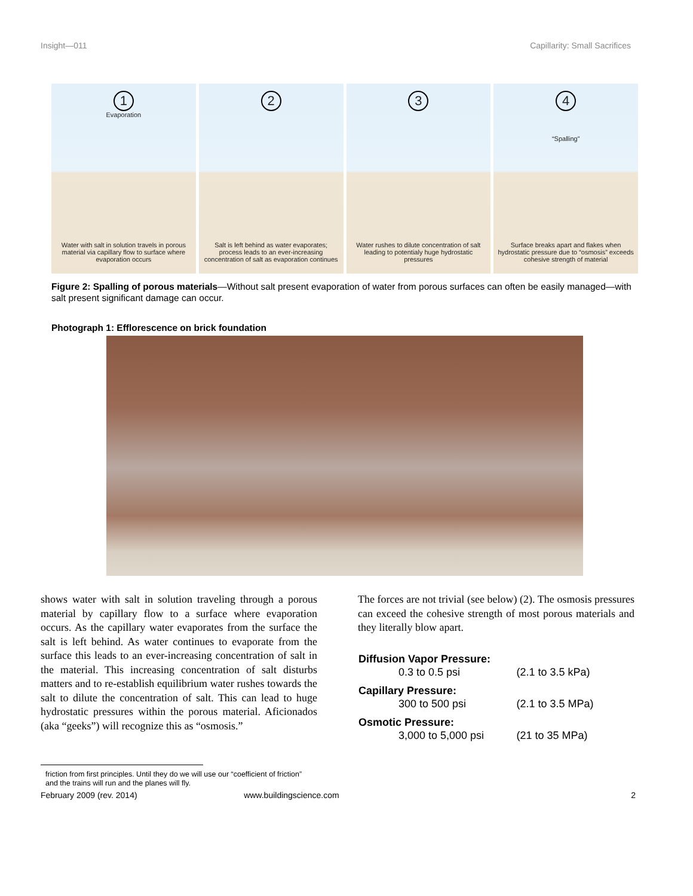Insight—011 Capillarity: Small Sacrifices
1
Evaporation
Water with salt in solution travels in porous material via capillary flow to surface where evaporation occurs
2
Salt is left behind as water evaporates; process leads to an ever-increasing concentration of salt as evaporation continues
3
Water rushes to dilute concentration of salt leading to potentialy huge hydrostatic pressures
4
“Spalling”
Surface breaks apart and flakes when hydrostatic pressure due to “osmosis” exceeds cohesive strength of material
Figure 2: Spalling of porous materials—Without salt present evaporation of water from porous surfaces can often be easily managed—with salt present significant damage can occur.
Photograph 1: Efflorescence on brick foundation
shows water with salt in solution traveling through a porous material by capillary flow to a surface where evaporation occurs. As the capillary water evaporates from the surface the salt is left behind. As water continues to evaporate from the surface this leads to an ever-increasing concentration of salt in the material. This increasing concentration of salt disturbs matters and to re-establish equilibrium water rushes towards the salt to dilute the concentration of salt. This can lead to huge hydrostatic pressures within the porous material. Aficionados (aka “geeks”) will recognize this as “osmosis.”
The forces are not trivial (see below) (2). The osmosis pressures can exceed the cohesive strength of most porous materials and they literally blow apart.
| Diffusion Vapor Pressure: | |
| --- | --- |
| 0.3 to 0.5 psi | (2.1 to 3.5 kPa) |
| Capillary Pressure: | |
| 300 to 500 psi | (2.1 to 3.5 MPa) |
| Osmotic Pressure: | |
| 3,000 to 5,000 psi | (21 to 35 MPa) |
friction from first principles. Until they do we will use our “coefficient of friction” and the trains will run and the planes will fly.
February 2009 (rev. 2014) www.buildingscience.com 2